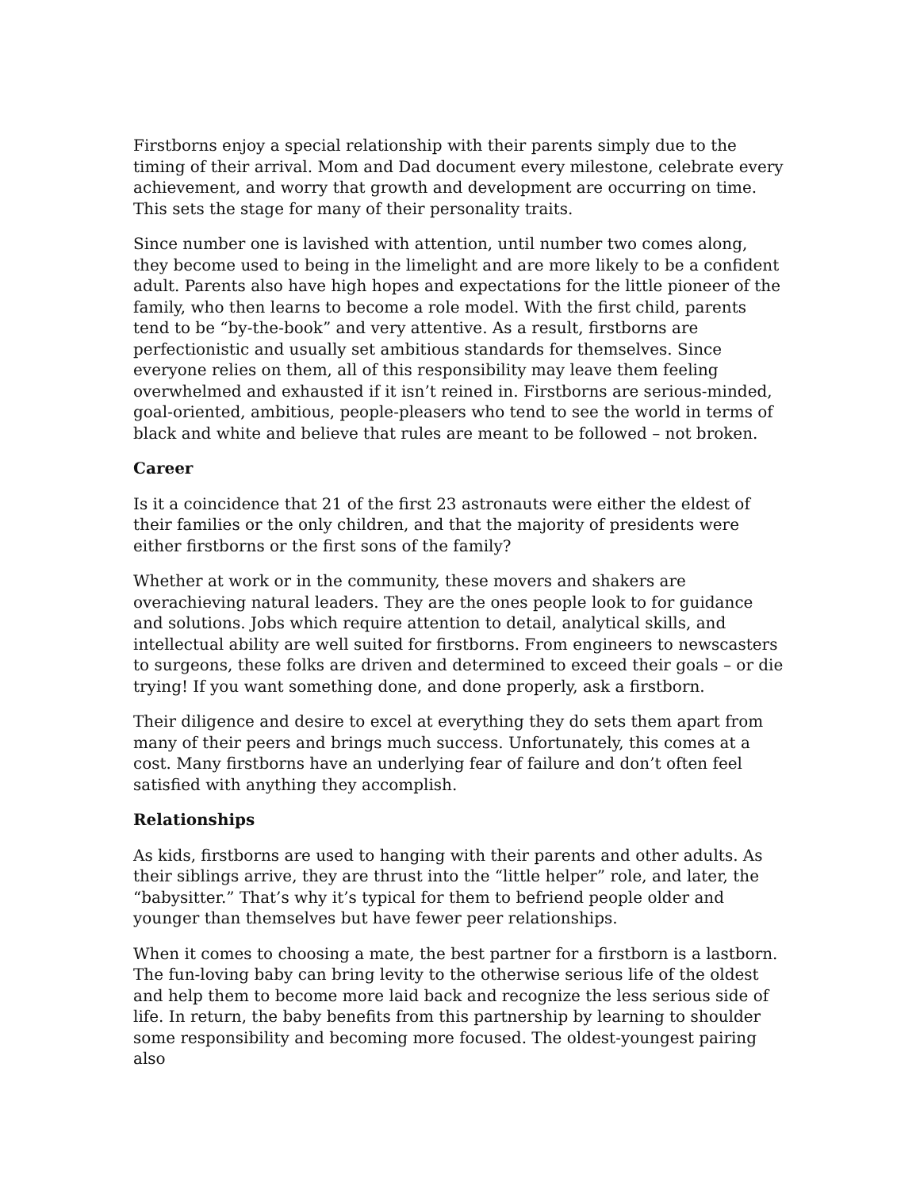Firstborns enjoy a special relationship with their parents simply due to the timing of their arrival. Mom and Dad document every milestone, celebrate every achievement, and worry that growth and development are occurring on time. This sets the stage for many of their personality traits.
Since number one is lavished with attention, until number two comes along, they become used to being in the limelight and are more likely to be a confident adult. Parents also have high hopes and expectations for the little pioneer of the family, who then learns to become a role model. With the first child, parents tend to be “by-the-book” and very attentive. As a result, firstborns are perfectionistic and usually set ambitious standards for themselves. Since everyone relies on them, all of this responsibility may leave them feeling overwhelmed and exhausted if it isn’t reined in. Firstborns are serious-minded, goal-oriented, ambitious, people-pleasers who tend to see the world in terms of black and white and believe that rules are meant to be followed – not broken.
Career
Is it a coincidence that 21 of the first 23 astronauts were either the eldest of their families or the only children, and that the majority of presidents were either firstborns or the first sons of the family?
Whether at work or in the community, these movers and shakers are overachieving natural leaders. They are the ones people look to for guidance and solutions. Jobs which require attention to detail, analytical skills, and intellectual ability are well suited for firstborns. From engineers to newscasters to surgeons, these folks are driven and determined to exceed their goals – or die trying! If you want something done, and done properly, ask a firstborn.
Their diligence and desire to excel at everything they do sets them apart from many of their peers and brings much success. Unfortunately, this comes at a cost. Many firstborns have an underlying fear of failure and don’t often feel satisfied with anything they accomplish.
Relationships
As kids, firstborns are used to hanging with their parents and other adults. As their siblings arrive, they are thrust into the “little helper” role, and later, the “babysitter.” That’s why it’s typical for them to befriend people older and younger than themselves but have fewer peer relationships.
When it comes to choosing a mate, the best partner for a firstborn is a lastborn. The fun-loving baby can bring levity to the otherwise serious life of the oldest and help them to become more laid back and recognize the less serious side of life. In return, the baby benefits from this partnership by learning to shoulder some responsibility and becoming more focused. The oldest-youngest pairing also